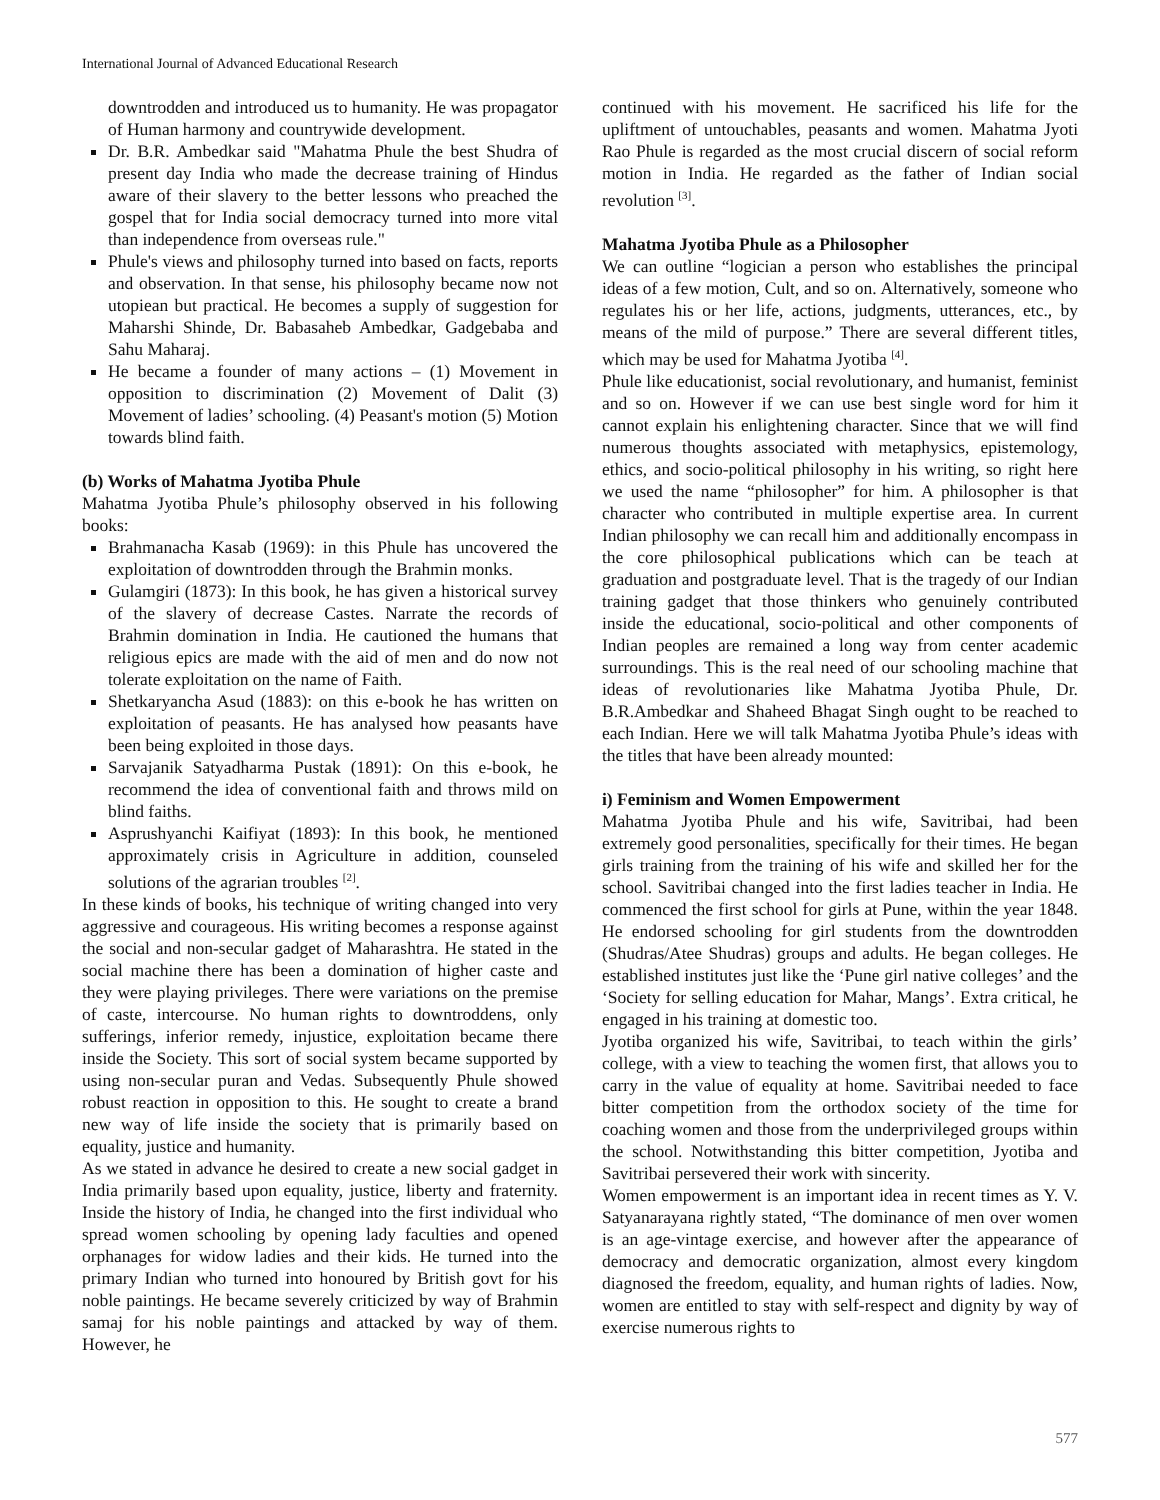International Journal of Advanced Educational Research
downtrodden and introduced us to humanity. He was propagator of Human harmony and countrywide development.
Dr. B.R. Ambedkar said "Mahatma Phule the best Shudra of present day India who made the decrease training of Hindus aware of their slavery to the better lessons who preached the gospel that for India social democracy turned into more vital than independence from overseas rule."
Phule's views and philosophy turned into based on facts, reports and observation. In that sense, his philosophy became now not utopiean but practical. He becomes a supply of suggestion for Maharshi Shinde, Dr. Babasaheb Ambedkar, Gadgebaba and Sahu Maharaj.
He became a founder of many actions – (1) Movement in opposition to discrimination (2) Movement of Dalit (3) Movement of ladies’ schooling. (4) Peasant's motion (5) Motion towards blind faith.
(b) Works of Mahatma Jyotiba Phule
Mahatma Jyotiba Phule’s philosophy observed in his following books:
Brahmanacha Kasab (1969): in this Phule has uncovered the exploitation of downtrodden through the Brahmin monks.
Gulamgiri (1873): In this book, he has given a historical survey of the slavery of decrease Castes. Narrate the records of Brahmin domination in India. He cautioned the humans that religious epics are made with the aid of men and do now not tolerate exploitation on the name of Faith.
Shetkaryancha Asud (1883): on this e-book he has written on exploitation of peasants. He has analysed how peasants have been being exploited in those days.
Sarvajanik Satyadharma Pustak (1891): On this e-book, he recommend the idea of conventional faith and throws mild on blind faiths.
Asprushyanchi Kaifiyat (1893): In this book, he mentioned approximately crisis in Agriculture in addition, counseled solutions of the agrarian troubles <sup>[2]</sup>.
In these kinds of books, his technique of writing changed into very aggressive and courageous. His writing becomes a response against the social and non-secular gadget of Maharashtra. He stated in the social machine there has been a domination of higher caste and they were playing privileges. There were variations on the premise of caste, intercourse. No human rights to downtroddens, only sufferings, inferior remedy, injustice, exploitation became there inside the Society. This sort of social system became supported by using non-secular puran and Vedas. Subsequently Phule showed robust reaction in opposition to this. He sought to create a brand new way of life inside the society that is primarily based on equality, justice and humanity.
As we stated in advance he desired to create a new social gadget in India primarily based upon equality, justice, liberty and fraternity. Inside the history of India, he changed into the first individual who spread women schooling by opening lady faculties and opened orphanages for widow ladies and their kids. He turned into the primary Indian who turned into honoured by British govt for his noble paintings. He became severely criticized by way of Brahmin samaj for his noble paintings and attacked by way of them. However, he
continued with his movement. He sacrificed his life for the upliftment of untouchables, peasants and women. Mahatma Jyoti Rao Phule is regarded as the most crucial discern of social reform motion in India. He regarded as the father of Indian social revolution <sup>[3]</sup>.
Mahatma Jyotiba Phule as a Philosopher
We can outline “logician a person who establishes the principal ideas of a few motion, Cult, and so on. Alternatively, someone who regulates his or her life, actions, judgments, utterances, etc., by means of the mild of purpose.” There are several different titles, which may be used for Mahatma Jyotiba <sup>[4]</sup>.
Phule like educationist, social revolutionary, and humanist, feminist and so on. However if we can use best single word for him it cannot explain his enlightening character. Since that we will find numerous thoughts associated with metaphysics, epistemology, ethics, and socio-political philosophy in his writing, so right here we used the name “philosopher” for him. A philosopher is that character who contributed in multiple expertise area. In current Indian philosophy we can recall him and additionally encompass in the core philosophical publications which can be teach at graduation and postgraduate level. That is the tragedy of our Indian training gadget that those thinkers who genuinely contributed inside the educational, socio-political and other components of Indian peoples are remained a long way from center academic surroundings. This is the real need of our schooling machine that ideas of revolutionaries like Mahatma Jyotiba Phule, Dr. B.R.Ambedkar and Shaheed Bhagat Singh ought to be reached to each Indian. Here we will talk Mahatma Jyotiba Phule’s ideas with the titles that have been already mounted:
i) Feminism and Women Empowerment
Mahatma Jyotiba Phule and his wife, Savitribai, had been extremely good personalities, specifically for their times. He began girls training from the training of his wife and skilled her for the school. Savitribai changed into the first ladies teacher in India. He commenced the first school for girls at Pune, within the year 1848. He endorsed schooling for girl students from the downtrodden (Shudras/Atee Shudras) groups and adults. He began colleges. He established institutes just like the ‘Pune girl native colleges’ and the ‘Society for selling education for Mahar, Mangs’. Extra critical, he engaged in his training at domestic too.
Jyotiba organized his wife, Savitribai, to teach within the girls’ college, with a view to teaching the women first, that allows you to carry in the value of equality at home. Savitribai needed to face bitter competition from the orthodox society of the time for coaching women and those from the underprivileged groups within the school. Notwithstanding this bitter competition, Jyotiba and Savitribai persevered their work with sincerity.
Women empowerment is an important idea in recent times as Y. V. Satyanarayana rightly stated, “The dominance of men over women is an age-vintage exercise, and however after the appearance of democracy and democratic organization, almost every kingdom diagnosed the freedom, equality, and human rights of ladies. Now, women are entitled to stay with self-respect and dignity by way of exercise numerous rights to
577